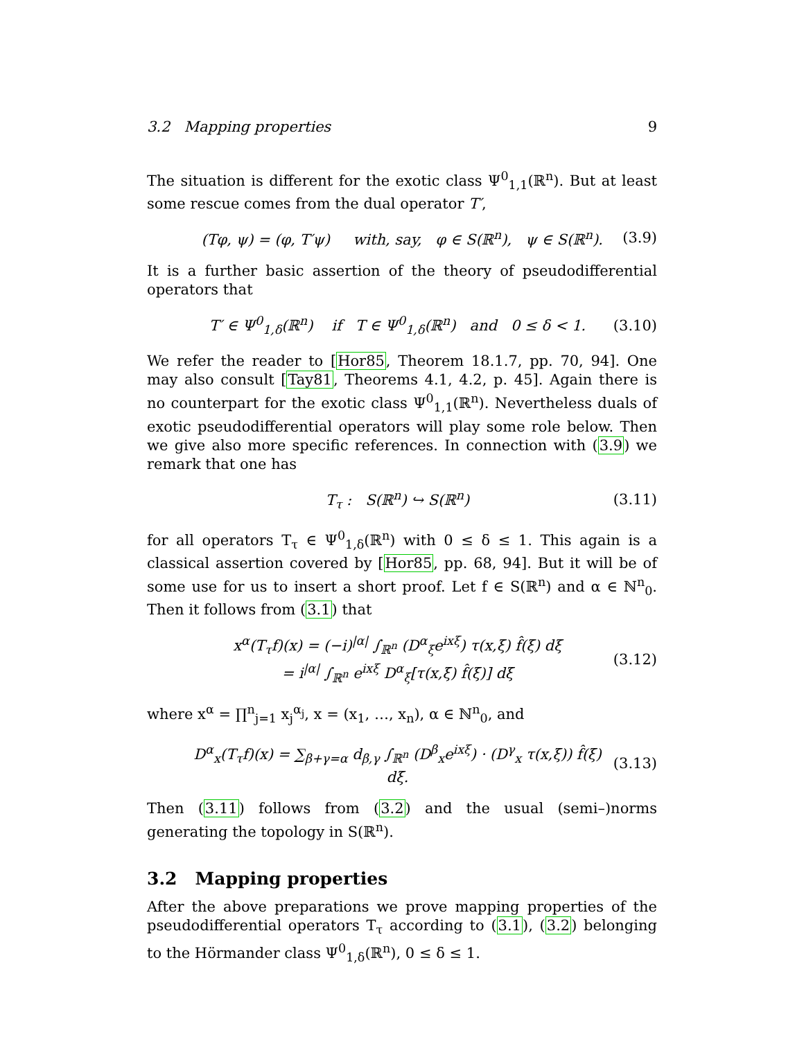3.2 Mapping properties 9
The situation is different for the exotic class Ψ<sup>0</sup><sub>1,1</sub>(ℝ<sup>n</sup>). But at least some rescue comes from the dual operator T′,
(Tφ, ψ) = (φ, T′ψ) with, say, φ ∈ S(ℝ<sup>n</sup>), ψ ∈ S(ℝ<sup>n</sup>). (3.9)
It is a further basic assertion of the theory of pseudodifferential operators that
T′ ∈ Ψ<sup>0</sup><sub>1,δ</sub>(ℝ<sup>n</sup>) if T ∈ Ψ<sup>0</sup><sub>1,δ</sub>(ℝ<sup>n</sup>) and 0 ≤ δ < 1. (3.10)
We refer the reader to [Hor85, Theorem 18.1.7, pp. 70, 94]. One may also consult [Tay81, Theorems 4.1, 4.2, p. 45]. Again there is no counterpart for the exotic class Ψ<sup>0</sup><sub>1,1</sub>(ℝ<sup>n</sup>). Nevertheless duals of exotic pseudodifferential operators will play some role below. Then we give also more specific references. In connection with (3.9) we remark that one has
T<sub>τ</sub> : S(ℝ<sup>n</sup>) ↪ S(ℝ<sup>n</sup>) (3.11)
for all operators T<sub>τ</sub> ∈ Ψ<sup>0</sup><sub>1,δ</sub>(ℝ<sup>n</sup>) with 0 ≤ δ ≤ 1. This again is a classical assertion covered by [Hor85, pp. 68, 94]. But it will be of some use for us to insert a short proof. Let f ∈ S(ℝ<sup>n</sup>) and α ∈ ℕ<sup>n</sup><sub>0</sub>. Then it follows from (3.1) that
x<sup>α</sup>(T<sub>τ</sub>f)(x) = (−i)<sup>|α|</sup> ∫<sub>ℝ<sup>n</sup></sub> (D<sup>α</sup><sub>ξ</sub>e<sup>ixξ</sup>) τ(x,ξ) f̂(ξ) dξ
= i<sup>|α|</sup> ∫<sub>ℝ<sup>n</sup></sub> e<sup>ixξ</sup> D<sup>α</sup><sub>ξ</sub>[τ(x,ξ) f̂(ξ)] dξ (3.12)
where x<sup>α</sup> = ∏<sup>n</sup><sub>j=1</sub> x<sub>j</sub><sup>α<sub>j</sub></sup>, x = (x<sub>1</sub>, …, x<sub>n</sub>), α ∈ ℕ<sup>n</sup><sub>0</sub>, and
D<sup>α</sup><sub>x</sub>(T<sub>τ</sub>f)(x) = ∑<sub>β+γ=α</sub> d<sub>β,γ</sub> ∫<sub>ℝ<sup>n</sup></sub> (D<sup>β</sup><sub>x</sub>e<sup>ixξ</sup>) · (D<sup>γ</sup><sub>x</sub> τ(x,ξ)) f̂(ξ) dξ. (3.13)
Then (3.11) follows from (3.2) and the usual (semi–)norms generating the topology in S(ℝ<sup>n</sup>).
3.2 Mapping properties
After the above preparations we prove mapping properties of the pseudodifferential operators T<sub>τ</sub> according to (3.1), (3.2) belonging to the Hörmander class Ψ<sup>0</sup><sub>1,δ</sub>(ℝ<sup>n</sup>), 0 ≤ δ ≤ 1.